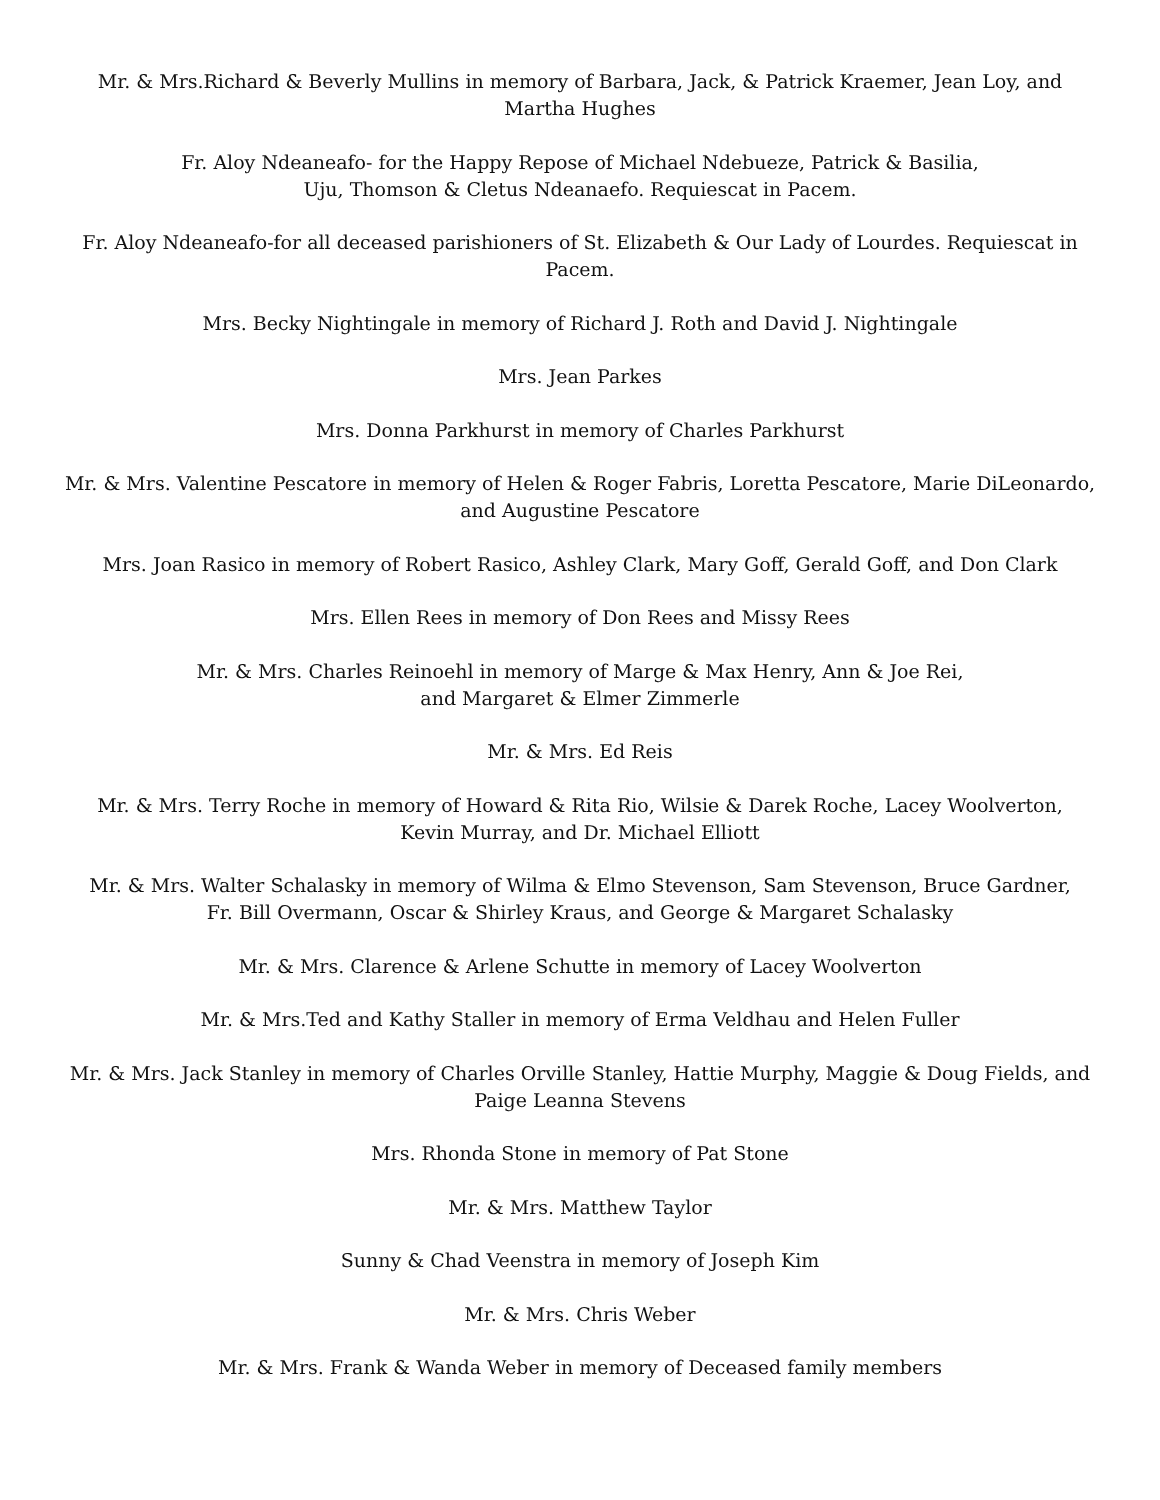Mr. & Mrs.Richard & Beverly Mullins in memory of Barbara, Jack, & Patrick Kraemer, Jean Loy, and Martha Hughes
Fr. Aloy Ndeaneafo- for the Happy Repose of Michael Ndebueze, Patrick & Basilia,
Uju, Thomson & Cletus Ndeanaefo. Requiescat in Pacem.
Fr. Aloy Ndeaneafo-for all deceased parishioners of St. Elizabeth & Our Lady of Lourdes. Requiescat in Pacem.
Mrs. Becky Nightingale in memory of Richard J. Roth and David J. Nightingale
Mrs. Jean Parkes
Mrs. Donna Parkhurst in memory of Charles Parkhurst
Mr. & Mrs. Valentine Pescatore in memory of Helen & Roger Fabris, Loretta Pescatore, Marie DiLeonardo, and Augustine Pescatore
Mrs. Joan Rasico in memory of Robert Rasico, Ashley Clark, Mary Goff, Gerald Goff, and Don Clark
Mrs. Ellen Rees in memory of Don Rees and Missy Rees
Mr. & Mrs. Charles Reinoehl in memory of Marge & Max Henry, Ann & Joe Rei,
and Margaret & Elmer Zimmerle
Mr. & Mrs. Ed Reis
Mr. & Mrs. Terry Roche in memory of Howard & Rita Rio, Wilsie & Darek Roche, Lacey Woolverton,
Kevin Murray, and Dr. Michael Elliott
Mr. & Mrs. Walter Schalasky in memory of Wilma & Elmo Stevenson, Sam Stevenson, Bruce Gardner,
Fr. Bill Overmann, Oscar & Shirley Kraus, and George & Margaret Schalasky
Mr. & Mrs. Clarence & Arlene Schutte in memory of Lacey Woolverton
Mr. & Mrs.Ted and Kathy Staller in memory of Erma Veldhau and Helen Fuller
Mr. & Mrs. Jack Stanley in memory of Charles Orville Stanley, Hattie Murphy, Maggie & Doug Fields, and Paige Leanna Stevens
Mrs. Rhonda Stone in memory of Pat Stone
Mr. & Mrs. Matthew Taylor
Sunny & Chad Veenstra in memory of Joseph Kim
Mr. & Mrs. Chris Weber
Mr. & Mrs. Frank & Wanda Weber in memory of Deceased family members